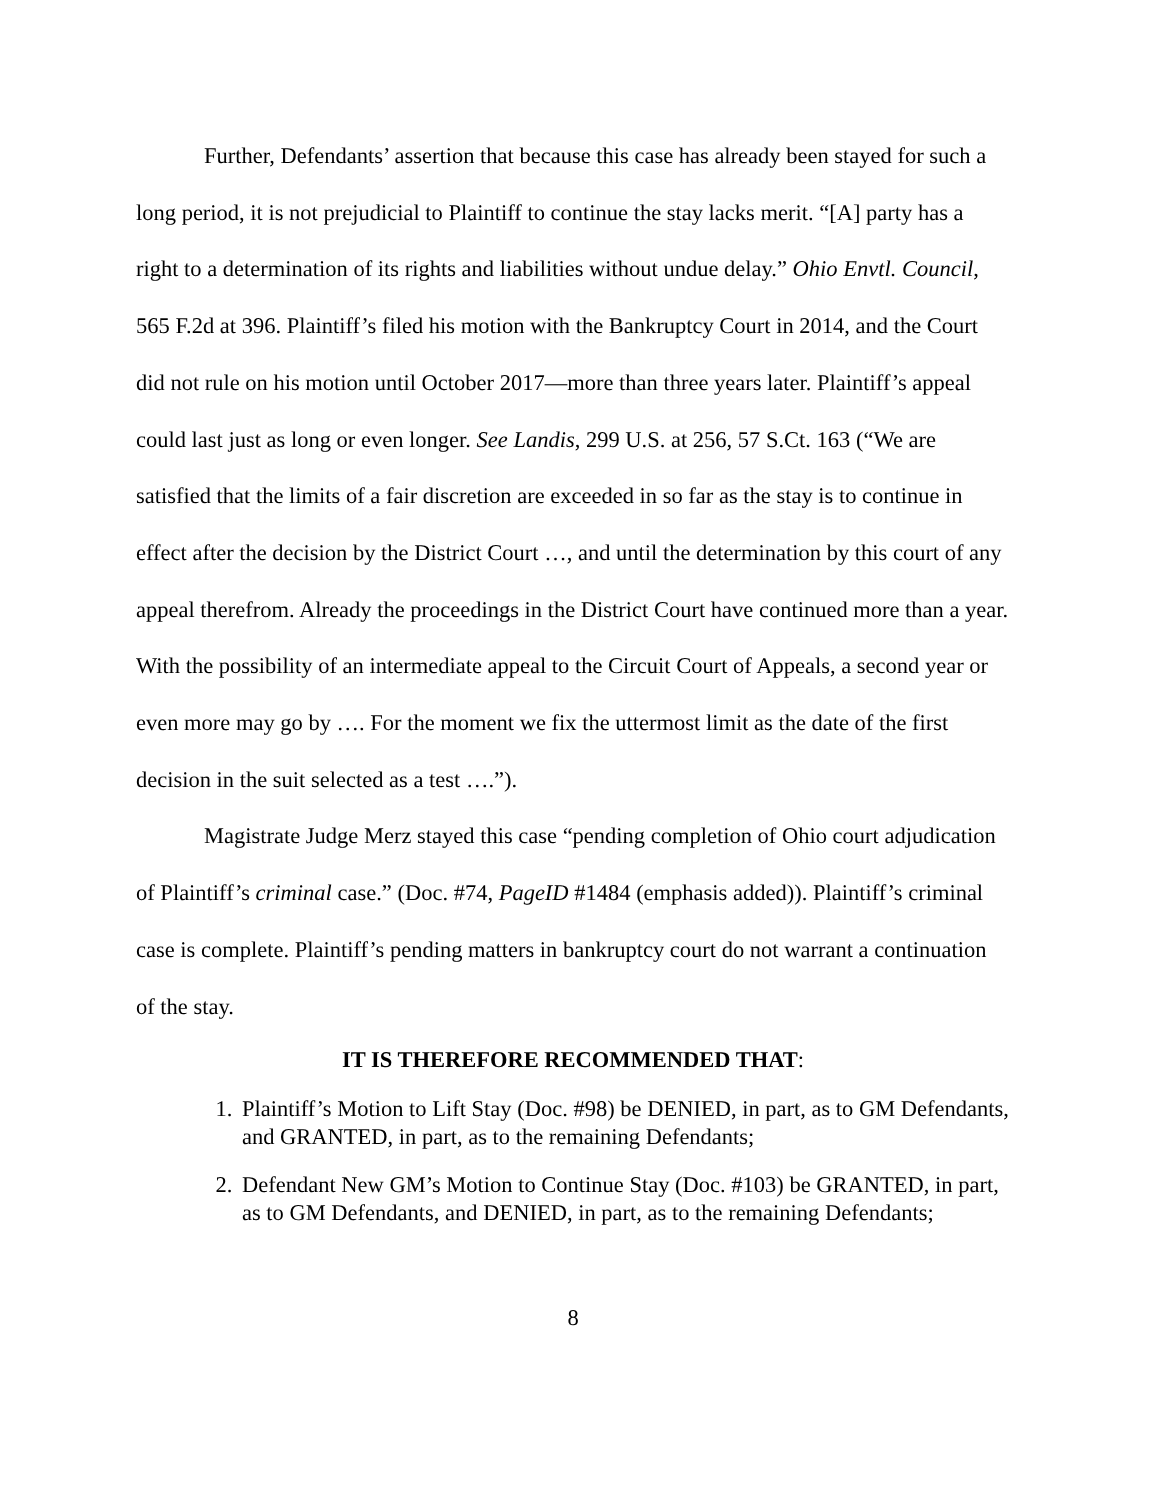Further, Defendants’ assertion that because this case has already been stayed for such a long period, it is not prejudicial to Plaintiff to continue the stay lacks merit. “[A] party has a right to a determination of its rights and liabilities without undue delay.” Ohio Envtl. Council, 565 F.2d at 396. Plaintiff’s filed his motion with the Bankruptcy Court in 2014, and the Court did not rule on his motion until October 2017—more than three years later. Plaintiff’s appeal could last just as long or even longer. See Landis, 299 U.S. at 256, 57 S.Ct. 163 (“We are satisfied that the limits of a fair discretion are exceeded in so far as the stay is to continue in effect after the decision by the District Court …, and until the determination by this court of any appeal therefrom. Already the proceedings in the District Court have continued more than a year. With the possibility of an intermediate appeal to the Circuit Court of Appeals, a second year or even more may go by …. For the moment we fix the uttermost limit as the date of the first decision in the suit selected as a test ….”).
Magistrate Judge Merz stayed this case “pending completion of Ohio court adjudication of Plaintiff’s criminal case.” (Doc. #74, PageID #1484 (emphasis added)). Plaintiff’s criminal case is complete. Plaintiff’s pending matters in bankruptcy court do not warrant a continuation of the stay.
IT IS THEREFORE RECOMMENDED THAT:
1. Plaintiff’s Motion to Lift Stay (Doc. #98) be DENIED, in part, as to GM Defendants, and GRANTED, in part, as to the remaining Defendants;
2. Defendant New GM’s Motion to Continue Stay (Doc. #103) be GRANTED, in part, as to GM Defendants, and DENIED, in part, as to the remaining Defendants;
8